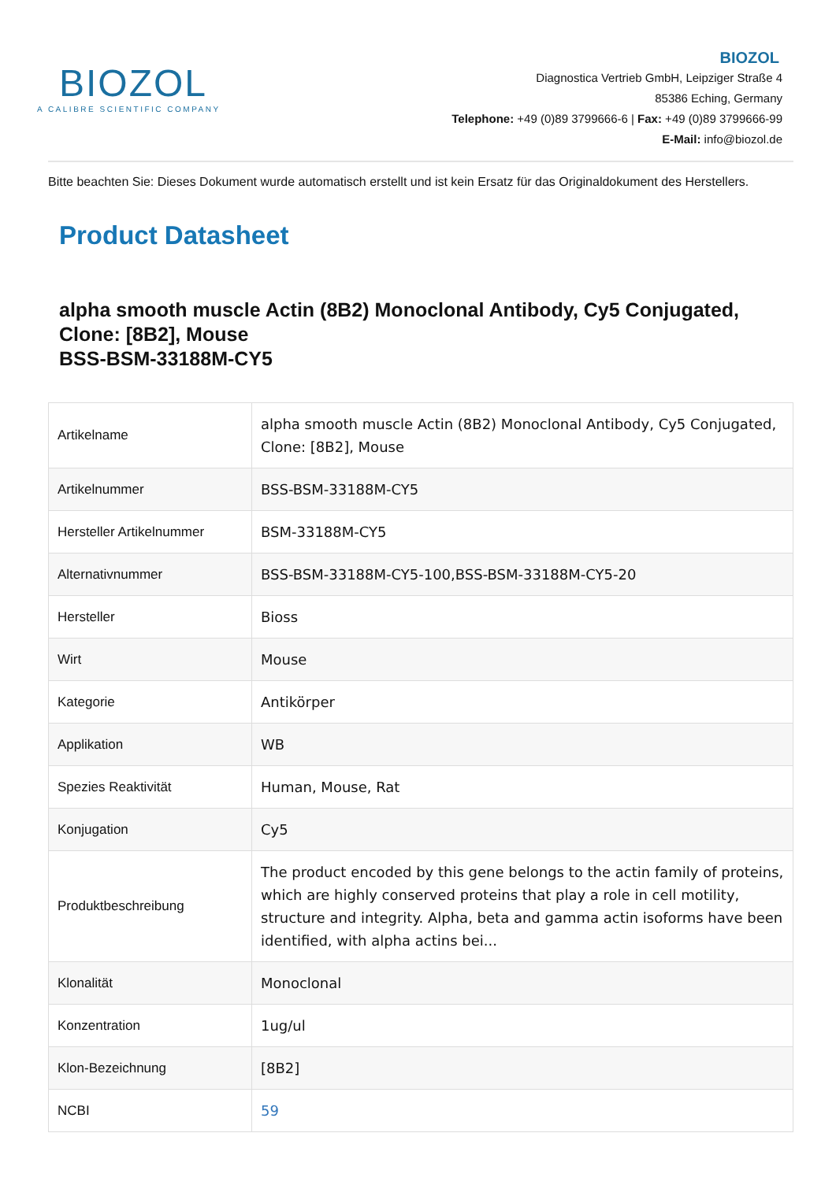BIOZOL
A CALIBRE SCIENTIFIC COMPANY
BIOZOL
Diagnostica Vertrieb GmbH, Leipziger Straße 4
85386 Eching, Germany
Telephone: +49 (0)89 3799666-6 | Fax: +49 (0)89 3799666-99
E-Mail: info@biozol.de
Bitte beachten Sie: Dieses Dokument wurde automatisch erstellt und ist kein Ersatz für das Originaldokument des Herstellers.
Product Datasheet
alpha smooth muscle Actin (8B2) Monoclonal Antibody, Cy5 Conjugated, Clone: [8B2], Mouse
BSS-BSM-33188M-CY5
| Artikelname | alpha smooth muscle Actin (8B2) Monoclonal Antibody, Cy5 Conjugated, Clone: [8B2], Mouse |
| Artikelnummer | BSS-BSM-33188M-CY5 |
| Hersteller Artikelnummer | BSM-33188M-CY5 |
| Alternativnummer | BSS-BSM-33188M-CY5-100,BSS-BSM-33188M-CY5-20 |
| Hersteller | Bioss |
| Wirt | Mouse |
| Kategorie | Antikörper |
| Applikation | WB |
| Spezies Reaktivität | Human, Mouse, Rat |
| Konjugation | Cy5 |
| Produktbeschreibung | The product encoded by this gene belongs to the actin family of proteins, which are highly conserved proteins that play a role in cell motility, structure and integrity. Alpha, beta and gamma actin isoforms have been identified, with alpha actins bei... |
| Klonalität | Monoclonal |
| Konzentration | 1ug/ul |
| Klon-Bezeichnung | [8B2] |
| NCBI | 59 |